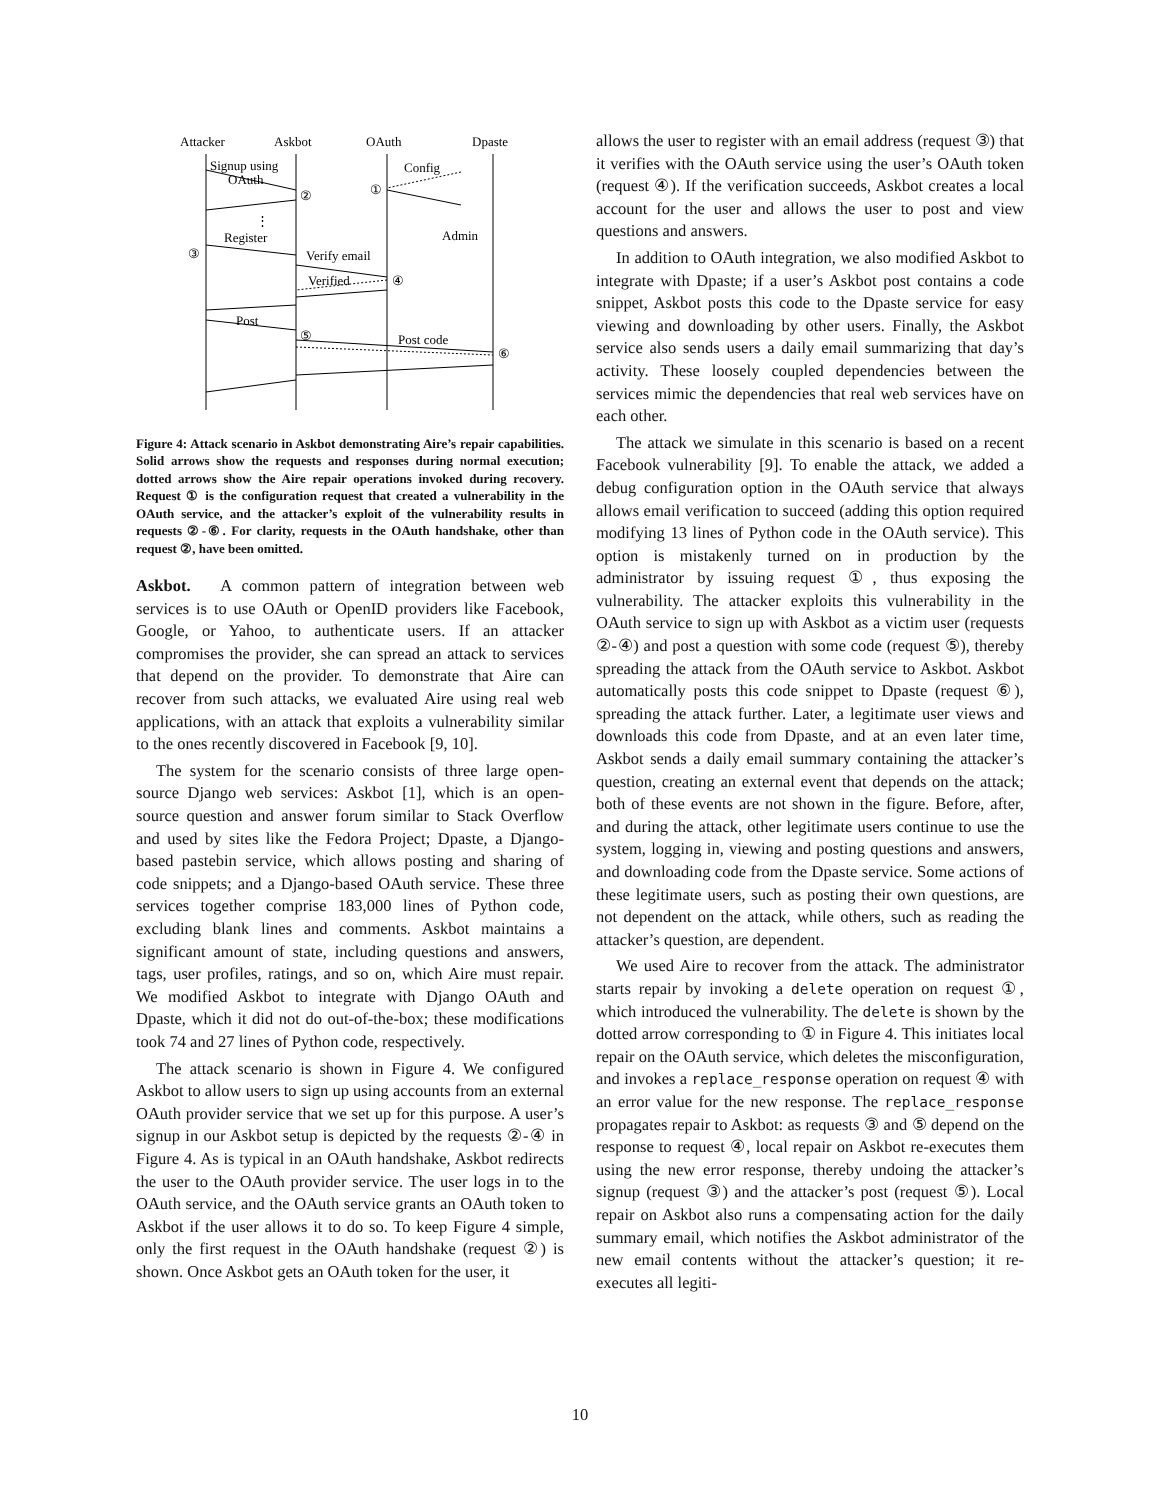Attacker
Askbot
OAuth
Dpaste
Signup using
OAuth
Register
Verify email
Verified
Post
Post code
Config
Admin
②
①
③
④
⑤
⑥
⋮
Figure 4: Attack scenario in Askbot demonstrating Aire’s repair capabilities. Solid arrows show the requests and responses during normal execution; dotted arrows show the Aire repair operations invoked during recovery. Request ① is the configuration request that created a vulnerability in the OAuth service, and the attacker’s exploit of the vulnerability results in requests ②-⑥. For clarity, requests in the OAuth handshake, other than request ②, have been omitted.
Askbot. A common pattern of integration between web services is to use OAuth or OpenID providers like Facebook, Google, or Yahoo, to authenticate users. If an attacker compromises the provider, she can spread an attack to services that depend on the provider. To demonstrate that Aire can recover from such attacks, we evaluated Aire using real web applications, with an attack that exploits a vulnerability similar to the ones recently discovered in Facebook [9, 10].
The system for the scenario consists of three large open-source Django web services: Askbot [1], which is an open-source question and answer forum similar to Stack Overflow and used by sites like the Fedora Project; Dpaste, a Django-based pastebin service, which allows posting and sharing of code snippets; and a Django-based OAuth service. These three services together comprise 183,000 lines of Python code, excluding blank lines and comments. Askbot maintains a significant amount of state, including questions and answers, tags, user profiles, ratings, and so on, which Aire must repair. We modified Askbot to integrate with Django OAuth and Dpaste, which it did not do out-of-the-box; these modifications took 74 and 27 lines of Python code, respectively.
The attack scenario is shown in Figure 4. We configured Askbot to allow users to sign up using accounts from an external OAuth provider service that we set up for this purpose. A user’s signup in our Askbot setup is depicted by the requests ②-④ in Figure 4. As is typical in an OAuth handshake, Askbot redirects the user to the OAuth provider service. The user logs in to the OAuth service, and the OAuth service grants an OAuth token to Askbot if the user allows it to do so. To keep Figure 4 simple, only the first request in the OAuth handshake (request ②) is shown. Once Askbot gets an OAuth token for the user, it
allows the user to register with an email address (request ③) that it verifies with the OAuth service using the user’s OAuth token (request ④). If the verification succeeds, Askbot creates a local account for the user and allows the user to post and view questions and answers.
In addition to OAuth integration, we also modified Askbot to integrate with Dpaste; if a user’s Askbot post contains a code snippet, Askbot posts this code to the Dpaste service for easy viewing and downloading by other users. Finally, the Askbot service also sends users a daily email summarizing that day’s activity. These loosely coupled dependencies between the services mimic the dependencies that real web services have on each other.
The attack we simulate in this scenario is based on a recent Facebook vulnerability [9]. To enable the attack, we added a debug configuration option in the OAuth service that always allows email verification to succeed (adding this option required modifying 13 lines of Python code in the OAuth service). This option is mistakenly turned on in production by the administrator by issuing request ①, thus exposing the vulnerability. The attacker exploits this vulnerability in the OAuth service to sign up with Askbot as a victim user (requests ②-④) and post a question with some code (request ⑤), thereby spreading the attack from the OAuth service to Askbot. Askbot automatically posts this code snippet to Dpaste (request ⑥), spreading the attack further. Later, a legitimate user views and downloads this code from Dpaste, and at an even later time, Askbot sends a daily email summary containing the attacker’s question, creating an external event that depends on the attack; both of these events are not shown in the figure. Before, after, and during the attack, other legitimate users continue to use the system, logging in, viewing and posting questions and answers, and downloading code from the Dpaste service. Some actions of these legitimate users, such as posting their own questions, are not dependent on the attack, while others, such as reading the attacker’s question, are dependent.
We used Aire to recover from the attack. The administrator starts repair by invoking a delete operation on request ①, which introduced the vulnerability. The delete is shown by the dotted arrow corresponding to ① in Figure 4. This initiates local repair on the OAuth service, which deletes the misconfiguration, and invokes a replace_response operation on request ④ with an error value for the new response. The replace_response propagates repair to Askbot: as requests ③ and ⑤ depend on the response to request ④, local repair on Askbot re-executes them using the new error response, thereby undoing the attacker’s signup (request ③) and the attacker’s post (request ⑤). Local repair on Askbot also runs a compensating action for the daily summary email, which notifies the Askbot administrator of the new email contents without the attacker’s question; it re-executes all legiti-
10